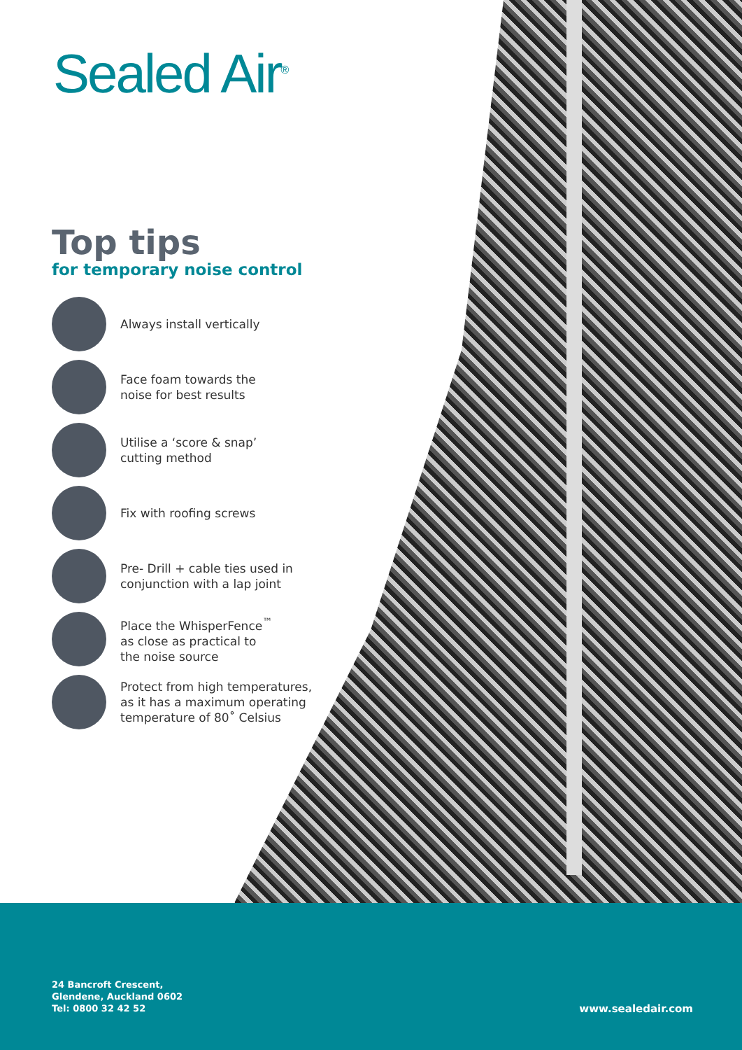Sealed Air<sup>®</sup>
Top tips
for temporary noise control
Always install vertically
Face foam towards the
noise for best results
Utilise a ‘score & snap’
cutting method
Fix with roofing screws
Pre- Drill + cable ties used in
conjunction with a lap joint
Place the WhisperFence<sup>™</sup>
as close as practical to
the noise source
Protect from high temperatures,
as it has a maximum operating
temperature of 80˚ Celsius
24 Bancroft Crescent,
Glendene, Auckland 0602
Tel: 0800 32 42 52
www.sealedair.com